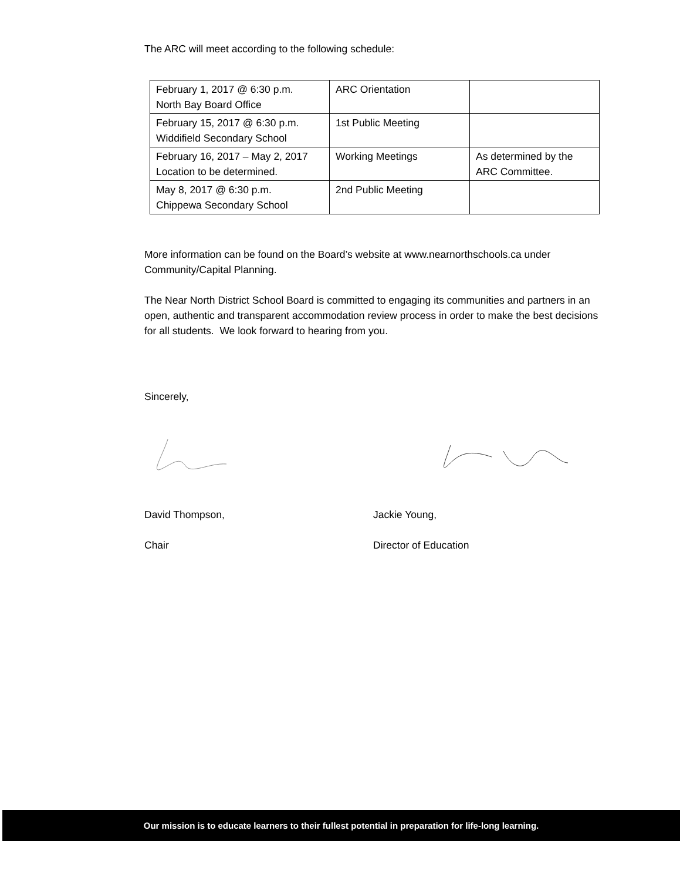The ARC will meet according to the following schedule:
| February 1, 2017 @ 6:30 p.m. North Bay Board Office | ARC Orientation | |
| February 15, 2017 @ 6:30 p.m. Widdifield Secondary School | 1st Public Meeting | |
| February 16, 2017 – May 2, 2017 Location to be determined. | Working Meetings | As determined by the ARC Committee. |
| May 8, 2017 @ 6:30 p.m. Chippewa Secondary School | 2nd Public Meeting | |
More information can be found on the Board’s website at www.nearnorthschools.ca under Community/Capital Planning.
The Near North District School Board is committed to engaging its communities and partners in an open, authentic and transparent accommodation review process in order to make the best decisions for all students. We look forward to hearing from you.
Sincerely,
David Thompson, Jackie Young,
Chair Director of Education
Our mission is to educate learners to their fullest potential in preparation for life-long learning.